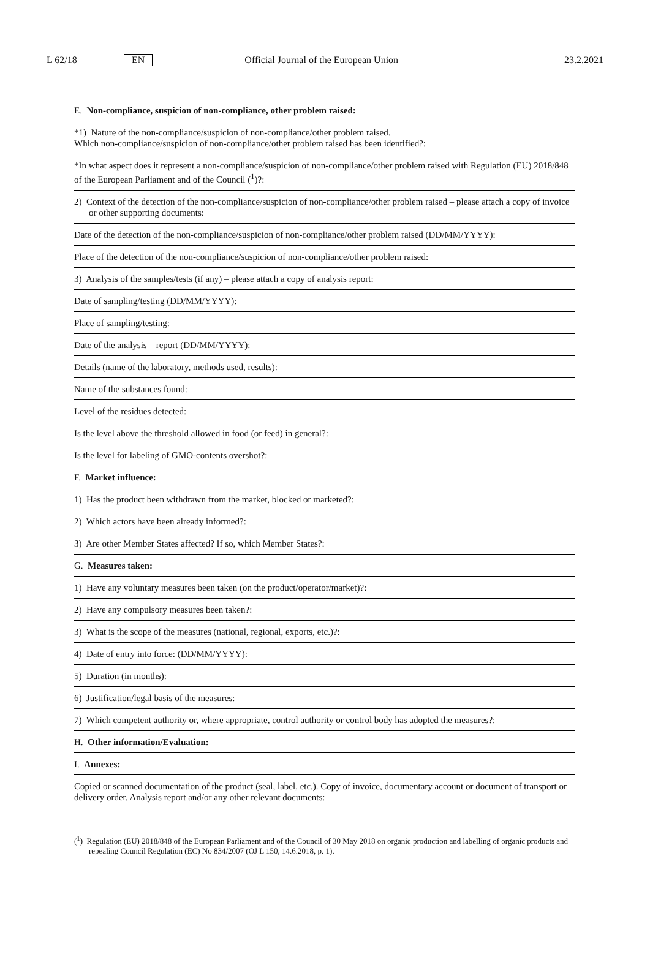L 62/18 EN Official Journal of the European Union 23.2.2021
| E. Non-compliance, suspicion of non-compliance, other problem raised: |
| *1) Nature of the non-compliance/suspicion of non-compliance/other problem raised. Which non-compliance/suspicion of non-compliance/other problem raised has been identified?: |
| *In what aspect does it represent a non-compliance/suspicion of non-compliance/other problem raised with Regulation (EU) 2018/848 of the European Parliament and of the Council (<sup>1</sup>)?: |
| 2) Context of the detection of the non-compliance/suspicion of non-compliance/other problem raised – please attach a copy of invoice or other supporting documents: |
| Date of the detection of the non-compliance/suspicion of non-compliance/other problem raised (DD/MM/YYYY): |
| Place of the detection of the non-compliance/suspicion of non-compliance/other problem raised: |
| 3) Analysis of the samples/tests (if any) – please attach a copy of analysis report: |
| Date of sampling/testing (DD/MM/YYYY): |
| Place of sampling/testing: |
| Date of the analysis – report (DD/MM/YYYY): |
| Details (name of the laboratory, methods used, results): |
| Name of the substances found: |
| Level of the residues detected: |
| Is the level above the threshold allowed in food (or feed) in general?: |
| Is the level for labeling of GMO-contents overshot?: |
| F. Market influence: |
| 1) Has the product been withdrawn from the market, blocked or marketed?: |
| 2) Which actors have been already informed?: |
| 3) Are other Member States affected? If so, which Member States?: |
| G. Measures taken: |
| 1) Have any voluntary measures been taken (on the product/operator/market)?: |
| 2) Have any compulsory measures been taken?: |
| 3) What is the scope of the measures (national, regional, exports, etc.)?: |
| 4) Date of entry into force: (DD/MM/YYYY): |
| 5) Duration (in months): |
| 6) Justification/legal basis of the measures: |
| 7) Which competent authority or, where appropriate, control authority or control body has adopted the measures?: |
| H. Other information/Evaluation: |
| I. Annexes: |
| Copied or scanned documentation of the product (seal, label, etc.). Copy of invoice, documentary account or document of transport or delivery order. Analysis report and/or any other relevant documents: |
(<sup>1</sup>) Regulation (EU) 2018/848 of the European Parliament and of the Council of 30 May 2018 on organic production and labelling of organic products and repealing Council Regulation (EC) No 834/2007 (OJ L 150, 14.6.2018, p. 1).